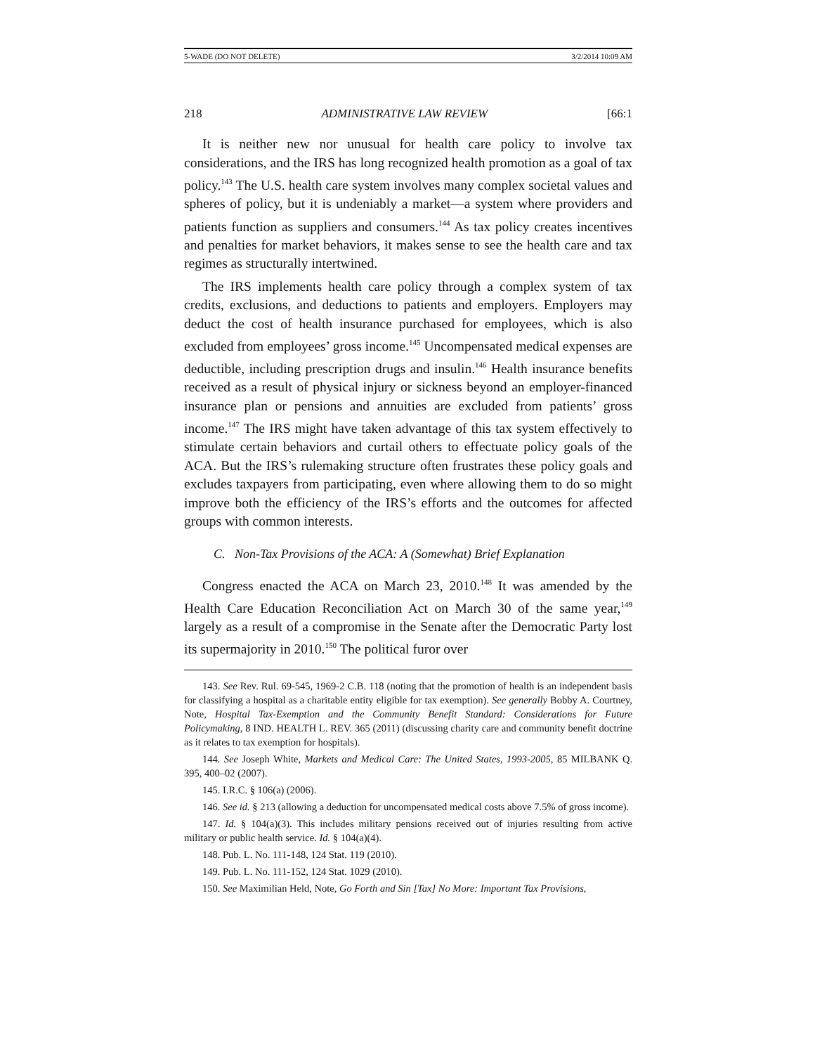5-WADE (DO NOT DELETE) 3/2/2014 10:09 AM
218 ADMINISTRATIVE LAW REVIEW [66:1
It is neither new nor unusual for health care policy to involve tax considerations, and the IRS has long recognized health promotion as a goal of tax policy.<sup>143</sup> The U.S. health care system involves many complex societal values and spheres of policy, but it is undeniably a market—a system where providers and patients function as suppliers and consumers.<sup>144</sup> As tax policy creates incentives and penalties for market behaviors, it makes sense to see the health care and tax regimes as structurally intertwined.
The IRS implements health care policy through a complex system of tax credits, exclusions, and deductions to patients and employers. Employers may deduct the cost of health insurance purchased for employees, which is also excluded from employees’ gross income.<sup>145</sup> Uncompensated medical expenses are deductible, including prescription drugs and insulin.<sup>146</sup> Health insurance benefits received as a result of physical injury or sickness beyond an employer-financed insurance plan or pensions and annuities are excluded from patients’ gross income.<sup>147</sup> The IRS might have taken advantage of this tax system effectively to stimulate certain behaviors and curtail others to effectuate policy goals of the ACA. But the IRS’s rulemaking structure often frustrates these policy goals and excludes taxpayers from participating, even where allowing them to do so might improve both the efficiency of the IRS’s efforts and the outcomes for affected groups with common interests.
C. Non-Tax Provisions of the ACA: A (Somewhat) Brief Explanation
Congress enacted the ACA on March 23, 2010.<sup>148</sup> It was amended by the Health Care Education Reconciliation Act on March 30 of the same year,<sup>149</sup> largely as a result of a compromise in the Senate after the Democratic Party lost its supermajority in 2010.<sup>150</sup> The political furor over
143. See Rev. Rul. 69-545, 1969-2 C.B. 118 (noting that the promotion of health is an independent basis for classifying a hospital as a charitable entity eligible for tax exemption). See generally Bobby A. Courtney, Note, Hospital Tax-Exemption and the Community Benefit Standard: Considerations for Future Policymaking, 8 IND. HEALTH L. REV. 365 (2011) (discussing charity care and community benefit doctrine as it relates to tax exemption for hospitals).
144. See Joseph White, Markets and Medical Care: The United States, 1993-2005, 85 MILBANK Q. 395, 400–02 (2007).
145. I.R.C. § 106(a) (2006).
146. See id. § 213 (allowing a deduction for uncompensated medical costs above 7.5% of gross income).
147. Id. § 104(a)(3). This includes military pensions received out of injuries resulting from active military or public health service. Id. § 104(a)(4).
148. Pub. L. No. 111-148, 124 Stat. 119 (2010).
149. Pub. L. No. 111-152, 124 Stat. 1029 (2010).
150. See Maximilian Held, Note, Go Forth and Sin [Tax] No More: Important Tax Provisions,